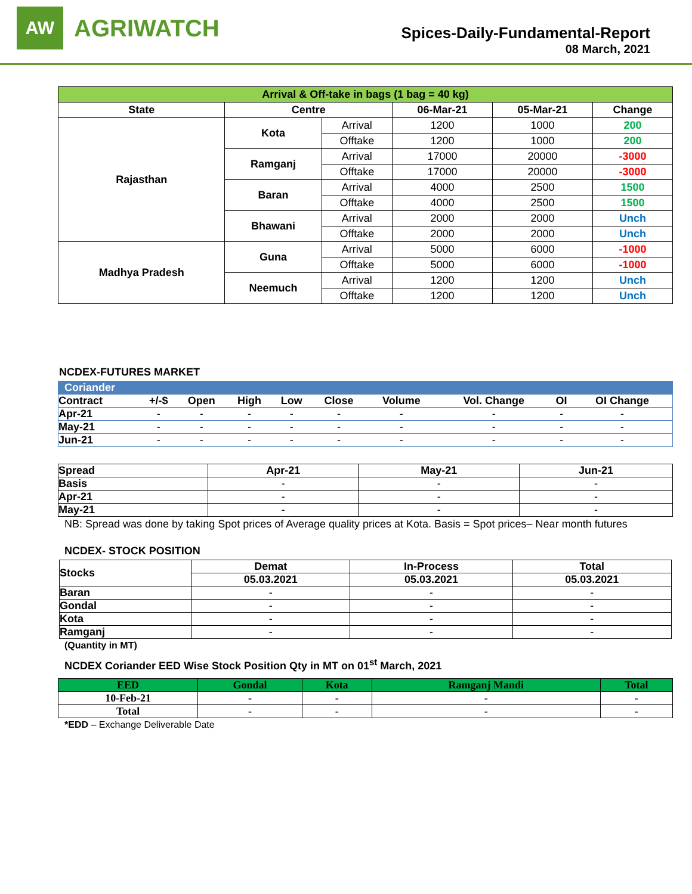AW
AGRIWATCH
Spices-Daily-Fundamental-Report
08 March, 2021
| Arrival & Off-take in bags (1 bag = 40 kg) | | | | | |
| --- | --- | --- | --- | --- | --- |
| State | Centre | | 06-Mar-21 | 05-Mar-21 | Change |
| Rajasthan | Kota | Arrival | 1200 | 1000 | 200 |
| | | Offtake | 1200 | 1000 | 200 |
| | Ramganj | Arrival | 17000 | 20000 | -3000 |
| | | Offtake | 17000 | 20000 | -3000 |
| | Baran | Arrival | 4000 | 2500 | 1500 |
| | | Offtake | 4000 | 2500 | 1500 |
| | Bhawani | Arrival | 2000 | 2000 | Unch |
| | | Offtake | 2000 | 2000 | Unch |
| Madhya Pradesh | Guna | Arrival | 5000 | 6000 | -1000 |
| | | Offtake | 5000 | 6000 | -1000 |
| | Neemuch | Arrival | 1200 | 1200 | Unch |
| | | Offtake | 1200 | 1200 | Unch |
NCDEX-FUTURES MARKET
| Coriander | | | | | | | | | |
| Contract | +/-$ | Open | High | Low | Close | Volume | Vol. Change | OI | OI Change |
| Apr-21 | - | - | - | - | - | - | - | - | - |
| May-21 | - | - | - | - | - | - | - | - | - |
| Jun-21 | - | - | - | - | - | - | - | - | - |
| Spread | Apr-21 | May-21 | Jun-21 |
| Basis | - | - | - |
| Apr-21 | - | - | - |
| May-21 | - | - | - |
NB: Spread was done by taking Spot prices of Average quality prices at Kota. Basis = Spot prices– Near month futures
NCDEX- STOCK POSITION
| Stocks | Demat | In-Process | Total |
| | 05.03.2021 | 05.03.2021 | 05.03.2021 |
| Baran | - | - | - |
| Gondal | - | - | - |
| Kota | - | - | - |
| Ramganj | - | - | - |
(Quantity in MT)
NCDEX Coriander EED Wise Stock Position Qty in MT on 01<sup>st</sup> March, 2021
| EED | Gondal | Kota | Ramganj Mandi | Total |
| --- | --- | --- | --- | --- |
| 10-Feb-21 | - | - | - | - |
| Total | - | - | - | - |
*EDD – Exchange Deliverable Date